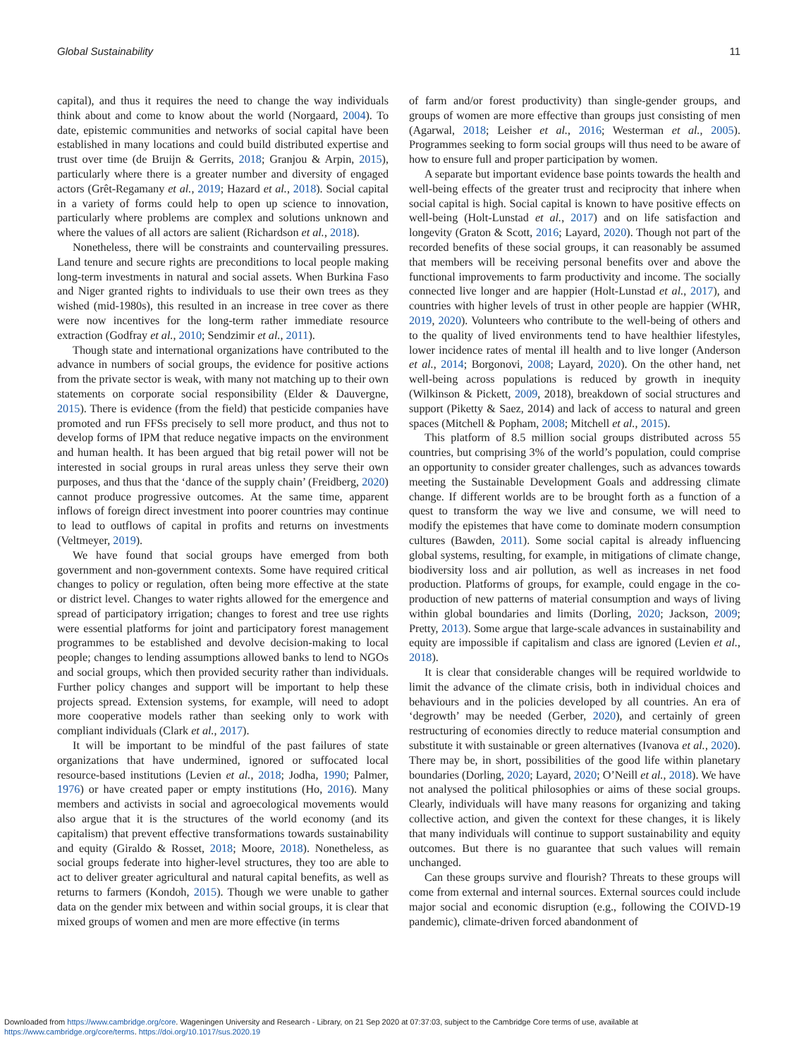Global Sustainability 11
capital), and thus it requires the need to change the way individuals think about and come to know about the world (Norgaard, 2004). To date, epistemic communities and networks of social capital have been established in many locations and could build distributed expertise and trust over time (de Bruijn & Gerrits, 2018; Granjou & Arpin, 2015), particularly where there is a greater number and diversity of engaged actors (Grêt-Regamany et al., 2019; Hazard et al., 2018). Social capital in a variety of forms could help to open up science to innovation, particularly where problems are complex and solutions unknown and where the values of all actors are salient (Richardson et al., 2018).
Nonetheless, there will be constraints and countervailing pressures. Land tenure and secure rights are preconditions to local people making long-term investments in natural and social assets. When Burkina Faso and Niger granted rights to individuals to use their own trees as they wished (mid-1980s), this resulted in an increase in tree cover as there were now incentives for the long-term rather immediate resource extraction (Godfray et al., 2010; Sendzimir et al., 2011).
Though state and international organizations have contributed to the advance in numbers of social groups, the evidence for positive actions from the private sector is weak, with many not matching up to their own statements on corporate social responsibility (Elder & Dauvergne, 2015). There is evidence (from the field) that pesticide companies have promoted and run FFSs precisely to sell more product, and thus not to develop forms of IPM that reduce negative impacts on the environment and human health. It has been argued that big retail power will not be interested in social groups in rural areas unless they serve their own purposes, and thus that the ‘dance of the supply chain’ (Freidberg, 2020) cannot produce progressive outcomes. At the same time, apparent inflows of foreign direct investment into poorer countries may continue to lead to outflows of capital in profits and returns on investments (Veltmeyer, 2019).
We have found that social groups have emerged from both government and non-government contexts. Some have required critical changes to policy or regulation, often being more effective at the state or district level. Changes to water rights allowed for the emergence and spread of participatory irrigation; changes to forest and tree use rights were essential platforms for joint and participatory forest management programmes to be established and devolve decision-making to local people; changes to lending assumptions allowed banks to lend to NGOs and social groups, which then provided security rather than individuals. Further policy changes and support will be important to help these projects spread. Extension systems, for example, will need to adopt more cooperative models rather than seeking only to work with compliant individuals (Clark et al., 2017).
It will be important to be mindful of the past failures of state organizations that have undermined, ignored or suffocated local resource-based institutions (Levien et al., 2018; Jodha, 1990; Palmer, 1976) or have created paper or empty institutions (Ho, 2016). Many members and activists in social and agroecological movements would also argue that it is the structures of the world economy (and its capitalism) that prevent effective transformations towards sustainability and equity (Giraldo & Rosset, 2018; Moore, 2018). Nonetheless, as social groups federate into higher-level structures, they too are able to act to deliver greater agricultural and natural capital benefits, as well as returns to farmers (Kondoh, 2015). Though we were unable to gather data on the gender mix between and within social groups, it is clear that mixed groups of women and men are more effective (in terms
of farm and/or forest productivity) than single-gender groups, and groups of women are more effective than groups just consisting of men (Agarwal, 2018; Leisher et al., 2016; Westerman et al., 2005). Programmes seeking to form social groups will thus need to be aware of how to ensure full and proper participation by women.
A separate but important evidence base points towards the health and well-being effects of the greater trust and reciprocity that inhere when social capital is high. Social capital is known to have positive effects on well-being (Holt-Lunstad et al., 2017) and on life satisfaction and longevity (Graton & Scott, 2016; Layard, 2020). Though not part of the recorded benefits of these social groups, it can reasonably be assumed that members will be receiving personal benefits over and above the functional improvements to farm productivity and income. The socially connected live longer and are happier (Holt-Lunstad et al., 2017), and countries with higher levels of trust in other people are happier (WHR, 2019, 2020). Volunteers who contribute to the well-being of others and to the quality of lived environments tend to have healthier lifestyles, lower incidence rates of mental ill health and to live longer (Anderson et al., 2014; Borgonovi, 2008; Layard, 2020). On the other hand, net well-being across populations is reduced by growth in inequity (Wilkinson & Pickett, 2009, 2018), breakdown of social structures and support (Piketty & Saez, 2014) and lack of access to natural and green spaces (Mitchell & Popham, 2008; Mitchell et al., 2015).
This platform of 8.5 million social groups distributed across 55 countries, but comprising 3% of the world’s population, could comprise an opportunity to consider greater challenges, such as advances towards meeting the Sustainable Development Goals and addressing climate change. If different worlds are to be brought forth as a function of a quest to transform the way we live and consume, we will need to modify the epistemes that have come to dominate modern consumption cultures (Bawden, 2011). Some social capital is already influencing global systems, resulting, for example, in mitigations of climate change, biodiversity loss and air pollution, as well as increases in net food production. Platforms of groups, for example, could engage in the co-production of new patterns of material consumption and ways of living within global boundaries and limits (Dorling, 2020; Jackson, 2009; Pretty, 2013). Some argue that large-scale advances in sustainability and equity are impossible if capitalism and class are ignored (Levien et al., 2018).
It is clear that considerable changes will be required worldwide to limit the advance of the climate crisis, both in individual choices and behaviours and in the policies developed by all countries. An era of ‘degrowth’ may be needed (Gerber, 2020), and certainly of green restructuring of economies directly to reduce material consumption and substitute it with sustainable or green alternatives (Ivanova et al., 2020). There may be, in short, possibilities of the good life within planetary boundaries (Dorling, 2020; Layard, 2020; O’Neill et al., 2018). We have not analysed the political philosophies or aims of these social groups. Clearly, individuals will have many reasons for organizing and taking collective action, and given the context for these changes, it is likely that many individuals will continue to support sustainability and equity outcomes. But there is no guarantee that such values will remain unchanged.
Can these groups survive and flourish? Threats to these groups will come from external and internal sources. External sources could include major social and economic disruption (e.g., following the COIVD-19 pandemic), climate-driven forced abandonment of
Downloaded from https://www.cambridge.org/core. Wageningen University and Research - Library, on 21 Sep 2020 at 07:37:03, subject to the Cambridge Core terms of use, available at
https://www.cambridge.org/core/terms. https://doi.org/10.1017/sus.2020.19